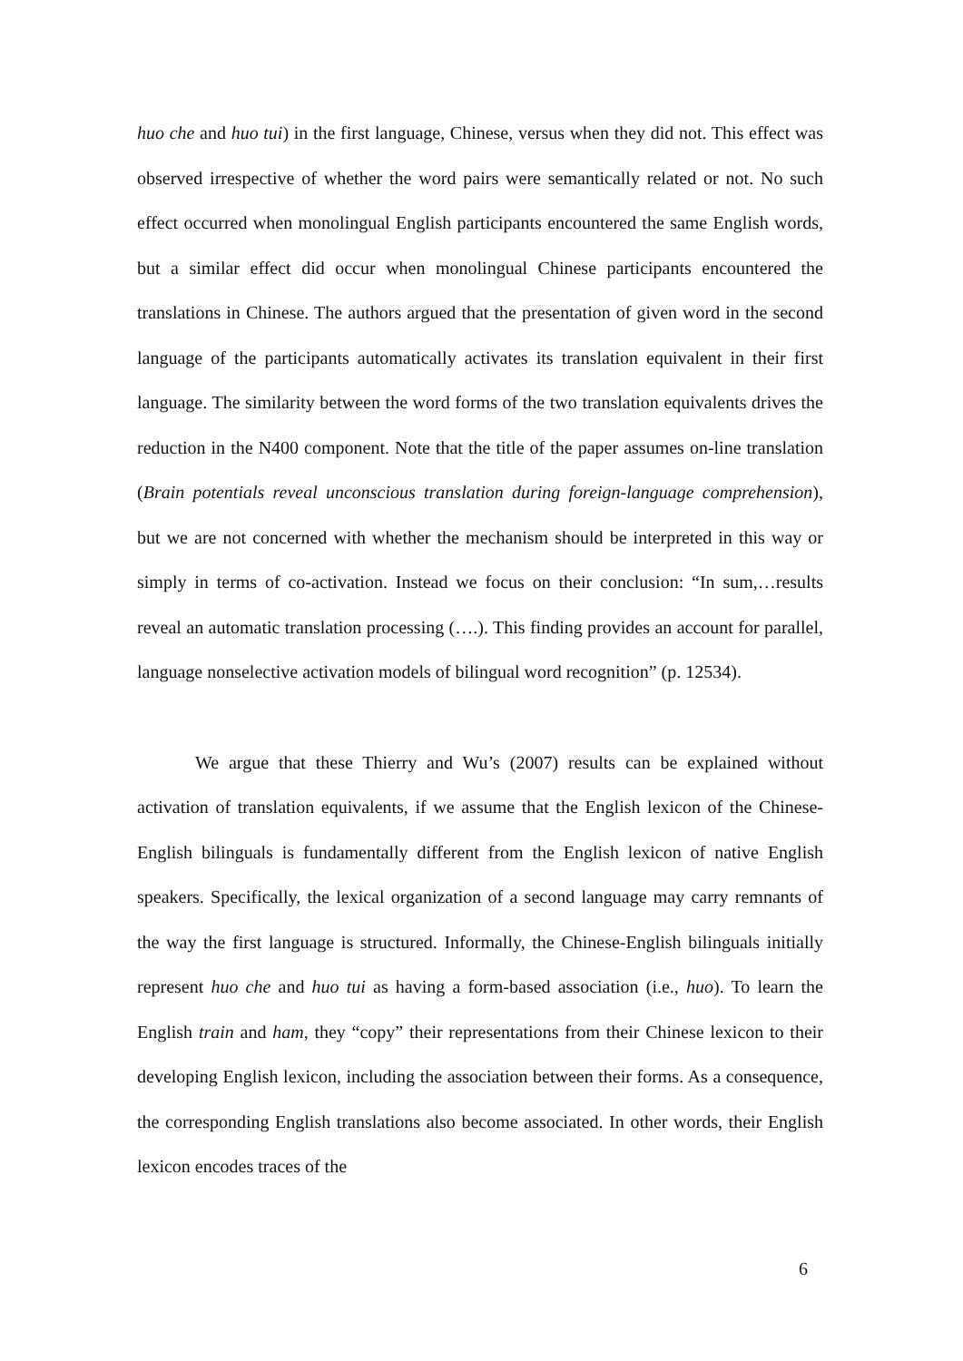huo che and huo tui) in the first language, Chinese, versus when they did not. This effect was observed irrespective of whether the word pairs were semantically related or not. No such effect occurred when monolingual English participants encountered the same English words, but a similar effect did occur when monolingual Chinese participants encountered the translations in Chinese. The authors argued that the presentation of given word in the second language of the participants automatically activates its translation equivalent in their first language. The similarity between the word forms of the two translation equivalents drives the reduction in the N400 component. Note that the title of the paper assumes on-line translation (Brain potentials reveal unconscious translation during foreign-language comprehension), but we are not concerned with whether the mechanism should be interpreted in this way or simply in terms of co-activation. Instead we focus on their conclusion: “In sum,…results reveal an automatic translation processing (….). This finding provides an account for parallel, language nonselective activation models of bilingual word recognition” (p. 12534).
We argue that these Thierry and Wu’s (2007) results can be explained without activation of translation equivalents, if we assume that the English lexicon of the Chinese-English bilinguals is fundamentally different from the English lexicon of native English speakers. Specifically, the lexical organization of a second language may carry remnants of the way the first language is structured. Informally, the Chinese-English bilinguals initially represent huo che and huo tui as having a form-based association (i.e., huo). To learn the English train and ham, they “copy” their representations from their Chinese lexicon to their developing English lexicon, including the association between their forms. As a consequence, the corresponding English translations also become associated. In other words, their English lexicon encodes traces of the
6